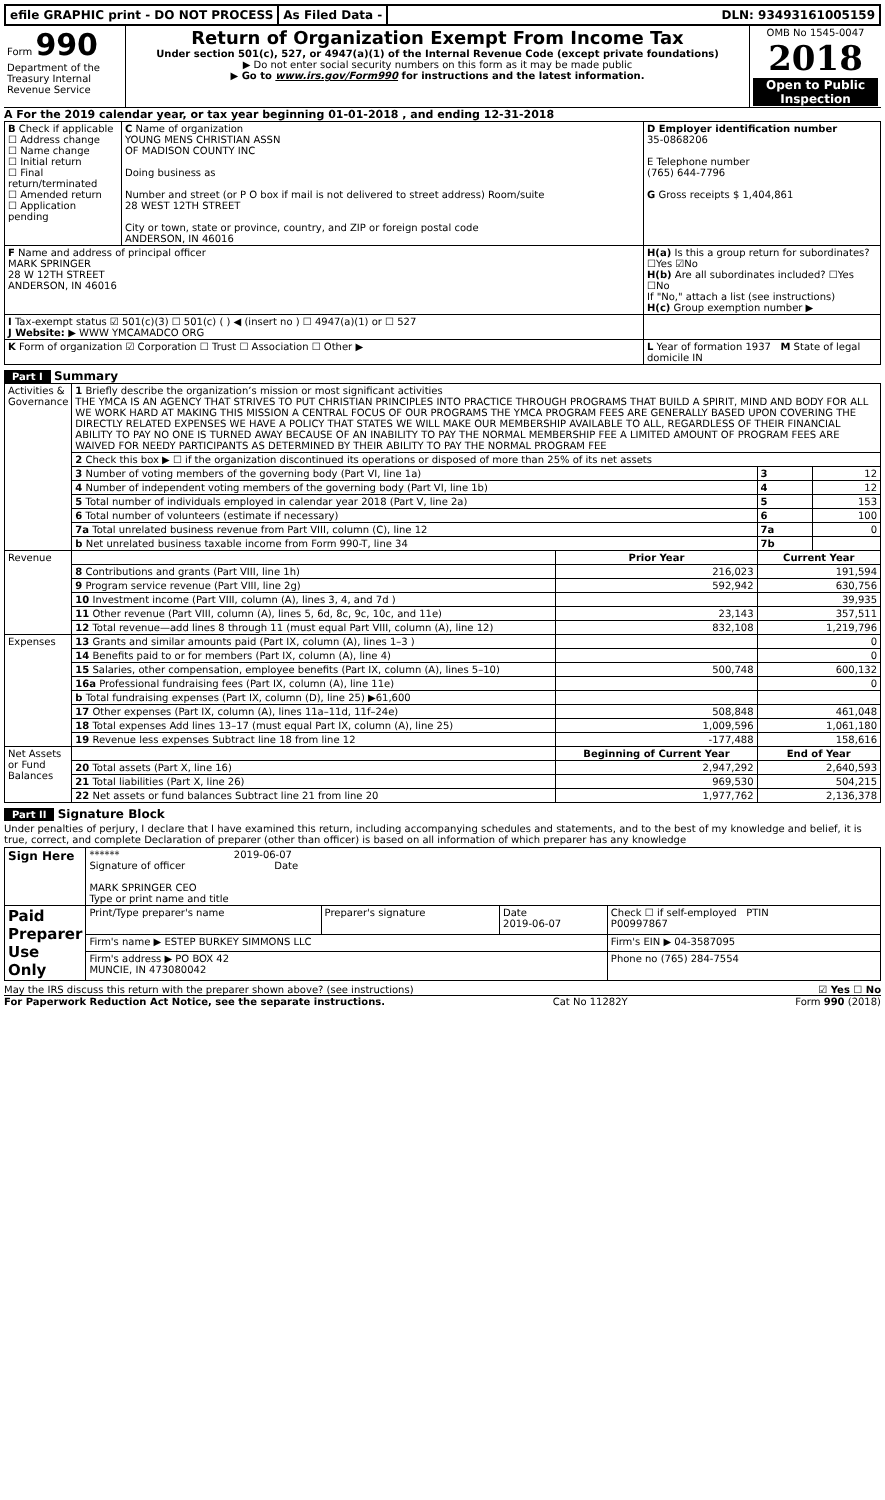efile GRAPHIC print - DO NOT PROCESS
As Filed Data - DLN: 93493161005159
| Form 990 Department of the Treasury Internal Revenue Service | Return of Organization Exempt From Income Tax Under section 501(c), 527, or 4947(a)(1) of the Internal Revenue Code (except private foundations) ▶ Do not enter social security numbers on this form as it may be made public ▶ Go to www.irs.gov/Form990 for instructions and the latest information. | OMB No 1545-0047 2018 Open to Public Inspection |
A For the 2019 calendar year, or tax year beginning 01-01-2018 , and ending 12-31-2018
| B Check if applicable ☐ Address change ☐ Name change ☐ Initial return ☐ Final return/terminated ☐ Amended return ☐ Application pending | C Name of organization YOUNG MENS CHRISTIAN ASSN OF MADISON COUNTY INC Doing business as Number and street (or P O box if mail is not delivered to street address) Room/suite 28 WEST 12TH STREET City or town, state or province, country, and ZIP or foreign postal code ANDERSON, IN 46016 | D Employer identification number 35-0868206 E Telephone number (765) 644-7796 G Gross receipts $ 1,404,861 |
| F Name and address of principal officer MARK SPRINGER 28 W 12TH STREET ANDERSON, IN 46016 | | H(a) Is this a group return for subordinates? ☐Yes ☑No H(b) Are all subordinates included? ☐Yes ☐No If "No," attach a list (see instructions) H(c) Group exemption number ▶ |
| I Tax-exempt status ☑ 501(c)(3) ☐ 501(c) ( ) ◀ (insert no ) ☐ 4947(a)(1) or ☐ 527 J Website: ▶ WWW YMCAMADCO ORG | | |
| K Form of organization ☑ Corporation ☐ Trust ☐ Association ☐ Other ▶ | | L Year of formation 1937 M State of legal domicile IN |
Part I Summary
| Activities & Governance | 1 Briefly describe the organization’s mission or most significant activities THE YMCA IS AN AGENCY THAT STRIVES TO PUT CHRISTIAN PRINCIPLES INTO PRACTICE THROUGH PROGRAMS THAT BUILD A SPIRIT, MIND AND BODY FOR ALL WE WORK HARD AT MAKING THIS MISSION A CENTRAL FOCUS OF OUR PROGRAMS THE YMCA PROGRAM FEES ARE GENERALLY BASED UPON COVERING THE DIRECTLY RELATED EXPENSES WE HAVE A POLICY THAT STATES WE WILL MAKE OUR MEMBERSHIP AVAILABLE TO ALL, REGARDLESS OF THEIR FINANCIAL ABILITY TO PAY NO ONE IS TURNED AWAY BECAUSE OF AN INABILITY TO PAY THE NORMAL MEMBERSHIP FEE A LIMITED AMOUNT OF PROGRAM FEES ARE WAIVED FOR NEEDY PARTICIPANTS AS DETERMINED BY THEIR ABILITY TO PAY THE NORMAL PROGRAM FEE | | | |
| | 2 Check this box ▶ ☐ if the organization discontinued its operations or disposed of more than 25% of its net assets | | | |
| | 3 Number of voting members of the governing body (Part VI, line 1a) | | 3 | 12 |
| | 4 Number of independent voting members of the governing body (Part VI, line 1b) | | 4 | 12 |
| | 5 Total number of individuals employed in calendar year 2018 (Part V, line 2a) | | 5 | 153 |
| | 6 Total number of volunteers (estimate if necessary) | | 6 | 100 |
| | 7a Total unrelated business revenue from Part VIII, column (C), line 12 | | 7a | 0 |
| | b Net unrelated business taxable income from Form 990-T, line 34 | | 7b | |
| Revenue | | Prior Year | Current Year | |
| | 8 Contributions and grants (Part VIII, line 1h) | 216,023 | 191,594 | |
| | 9 Program service revenue (Part VIII, line 2g) | 592,942 | 630,756 | |
| | 10 Investment income (Part VIII, column (A), lines 3, 4, and 7d ) | | 39,935 | |
| | 11 Other revenue (Part VIII, column (A), lines 5, 6d, 8c, 9c, 10c, and 11e) | 23,143 | 357,511 | |
| | 12 Total revenue—add lines 8 through 11 (must equal Part VIII, column (A), line 12) | 832,108 | 1,219,796 | |
| Expenses | 13 Grants and similar amounts paid (Part IX, column (A), lines 1–3 ) | | 0 | |
| | 14 Benefits paid to or for members (Part IX, column (A), line 4) | | 0 | |
| | 15 Salaries, other compensation, employee benefits (Part IX, column (A), lines 5–10) | 500,748 | 600,132 | |
| | 16a Professional fundraising fees (Part IX, column (A), line 11e) | | 0 | |
| | b Total fundraising expenses (Part IX, column (D), line 25) ▶61,600 | | | |
| | 17 Other expenses (Part IX, column (A), lines 11a–11d, 11f–24e) | 508,848 | 461,048 | |
| | 18 Total expenses Add lines 13–17 (must equal Part IX, column (A), line 25) | 1,009,596 | 1,061,180 | |
| | 19 Revenue less expenses Subtract line 18 from line 12 | -177,488 | 158,616 | |
| Net Assets or Fund Balances | | Beginning of Current Year | End of Year | |
| | 20 Total assets (Part X, line 16) | 2,947,292 | 2,640,593 | |
| | 21 Total liabilities (Part X, line 26) | 969,530 | 504,215 | |
| | 22 Net assets or fund balances Subtract line 21 from line 20 | 1,977,762 | 2,136,378 | |
Part II Signature Block
Under penalties of perjury, I declare that I have examined this return, including accompanying schedules and statements, and to the best of my knowledge and belief, it is true, correct, and complete Declaration of preparer (other than officer) is based on all information of which preparer has any knowledge
| Sign Here | ****** 2019-06-07 Signature of officer Date MARK SPRINGER CEO Type or print name and title | | | |
| Paid Preparer Use Only | Print/Type preparer's name | Preparer's signature | Date 2019-06-07 | Check ☐ if self-employed PTIN P00997867 |
| | Firm's name ▶ ESTEP BURKEY SIMMONS LLC | | | Firm's EIN ▶ 04-3587095 |
| | Firm's address ▶ PO BOX 42 MUNCIE, IN 473080042 | | | Phone no (765) 284-7554 |
May the IRS discuss this return with the preparer shown above? (see instructions) ☑ Yes ☐ No
For Paperwork Reduction Act Notice, see the separate instructions. Cat No 11282Y Form 990 (2018)